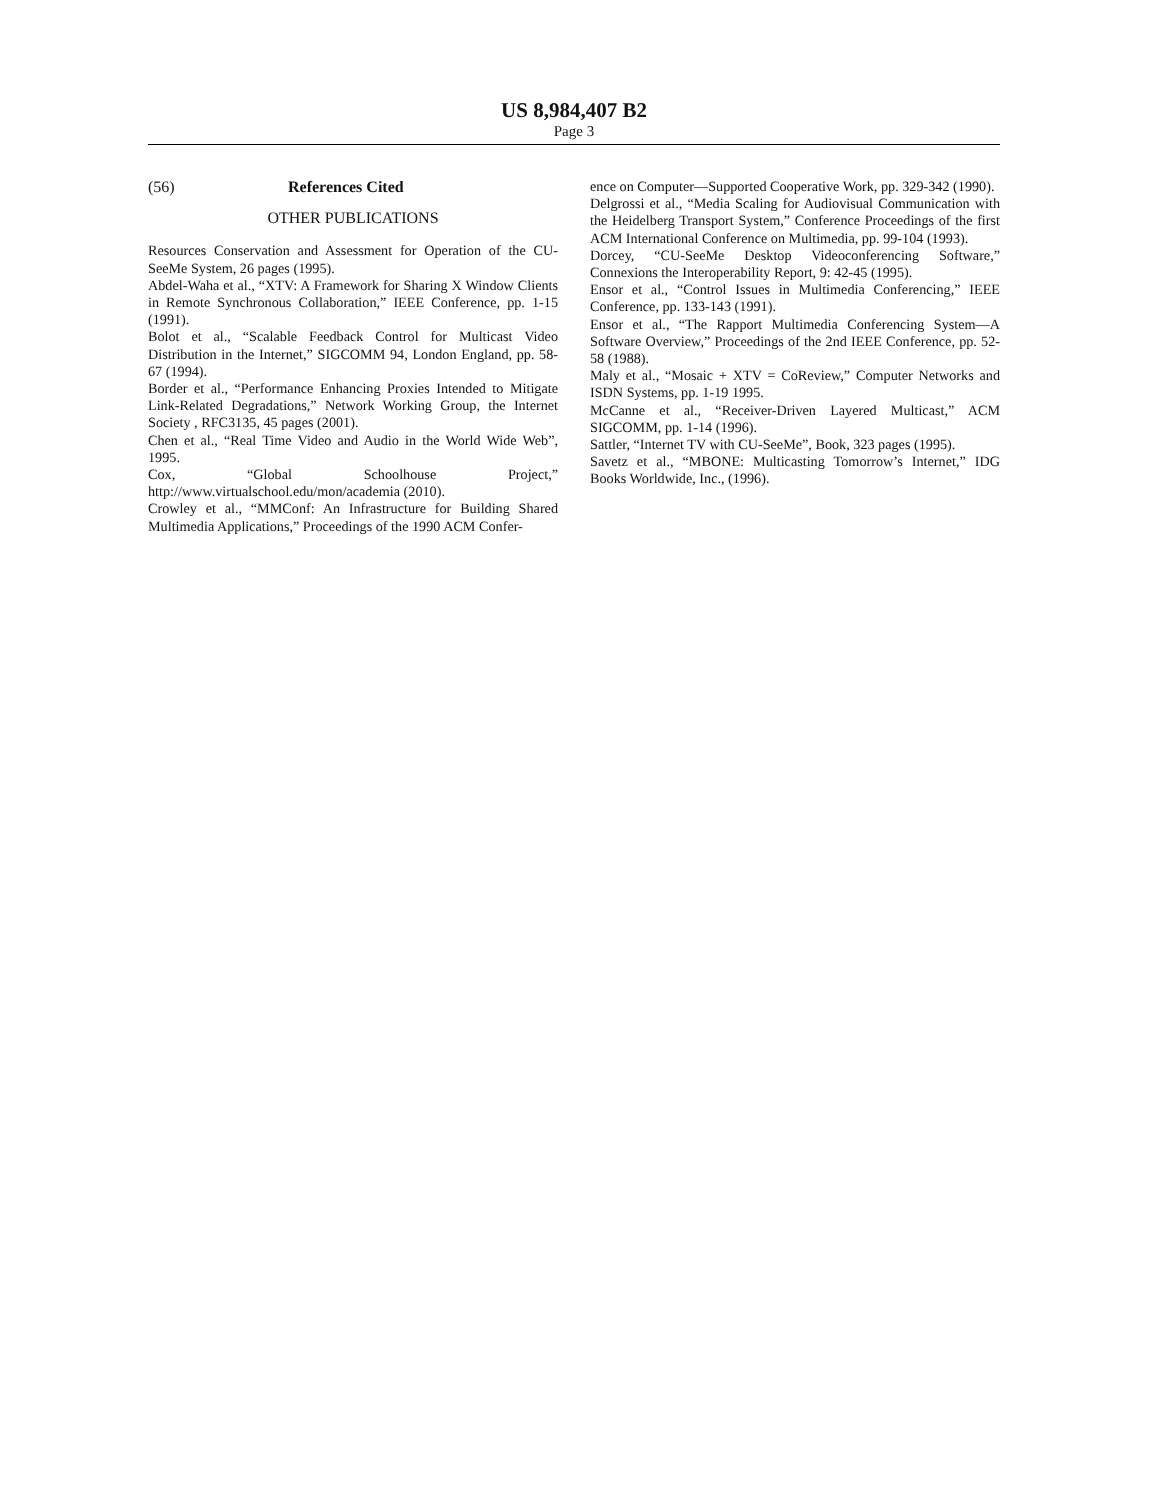US 8,984,407 B2
Page 3
(56) References Cited
OTHER PUBLICATIONS
Resources Conservation and Assessment for Operation of the CU-SeeMe System, 26 pages (1995).
Abdel-Waha et al., “XTV: A Framework for Sharing X Window Clients in Remote Synchronous Collaboration,” IEEE Conference, pp. 1-15 (1991).
Bolot et al., “Scalable Feedback Control for Multicast Video Distribution in the Internet,” SIGCOMM 94, London England, pp. 58-67 (1994).
Border et al., “Performance Enhancing Proxies Intended to Mitigate Link-Related Degradations,” Network Working Group, the Internet Society , RFC3135, 45 pages (2001).
Chen et al., “Real Time Video and Audio in the World Wide Web”, 1995.
Cox, “Global Schoolhouse Project,” http://www.virtualschool.edu/mon/academia (2010).
Crowley et al., “MMConf: An Infrastructure for Building Shared Multimedia Applications,” Proceedings of the 1990 ACM Confer-
ence on Computer—Supported Cooperative Work, pp. 329-342 (1990).
Delgrossi et al., “Media Scaling for Audiovisual Communication with the Heidelberg Transport System,” Conference Proceedings of the first ACM International Conference on Multimedia, pp. 99-104 (1993).
Dorcey, “CU-SeeMe Desktop Videoconferencing Software,” Connexions the Interoperability Report, 9: 42-45 (1995).
Ensor et al., “Control Issues in Multimedia Conferencing,” IEEE Conference, pp. 133-143 (1991).
Ensor et al., “The Rapport Multimedia Conferencing System—A Software Overview,” Proceedings of the 2nd IEEE Conference, pp. 52-58 (1988).
Maly et al., “Mosaic + XTV = CoReview,” Computer Networks and ISDN Systems, pp. 1-19 1995.
McCanne et al., “Receiver-Driven Layered Multicast,” ACM SIGCOMM, pp. 1-14 (1996).
Sattler, “Internet TV with CU-SeeMe”, Book, 323 pages (1995).
Savetz et al., “MBONE: Multicasting Tomorrow’s Internet,” IDG Books Worldwide, Inc., (1996).